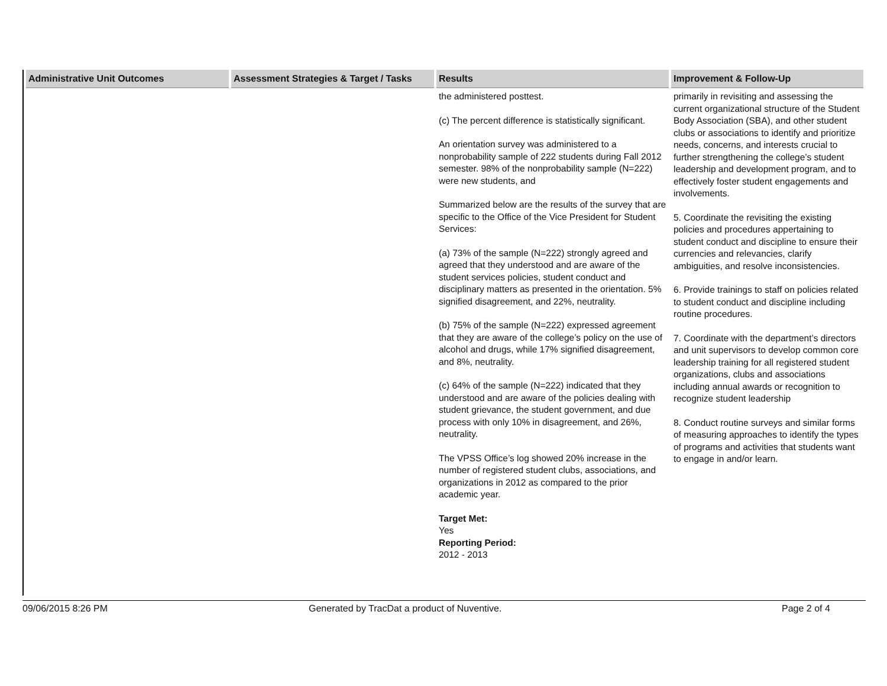| Administrative Unit Outcomes | Assessment Strategies & Target / Tasks | Results | Improvement & Follow-Up |
| --- | --- | --- | --- |
| | | the administered posttest. (c) The percent difference is statistically significant. An orientation survey was administered to a nonprobability sample of 222 students during Fall 2012 semester. 98% of the nonprobability sample (N=222) were new students, and Summarized below are the results of the survey that are specific to the Office of the Vice President for Student Services: (a) 73% of the sample (N=222) strongly agreed and agreed that they understood and are aware of the student services policies, student conduct and disciplinary matters as presented in the orientation. 5% signified disagreement, and 22%, neutrality. (b) 75% of the sample (N=222) expressed agreement that they are aware of the college’s policy on the use of alcohol and drugs, while 17% signified disagreement, and 8%, neutrality. (c) 64% of the sample (N=222) indicated that they understood and are aware of the policies dealing with student grievance, the student government, and due process with only 10% in disagreement, and 26%, neutrality. The VPSS Office’s log showed 20% increase in the number of registered student clubs, associations, and organizations in 2012 as compared to the prior academic year. Target Met: Yes Reporting Period: 2012 - 2013 | primarily in revisiting and assessing the current organizational structure of the Student Body Association (SBA), and other student clubs or associations to identify and prioritize needs, concerns, and interests crucial to further strengthening the college’s student leadership and development program, and to effectively foster student engagements and involvements. 5. Coordinate the revisiting the existing policies and procedures appertaining to student conduct and discipline to ensure their currencies and relevancies, clarify ambiguities, and resolve inconsistencies. 6. Provide trainings to staff on policies related to student conduct and discipline including routine procedures. 7. Coordinate with the department’s directors and unit supervisors to develop common core leadership training for all registered student organizations, clubs and associations including annual awards or recognition to recognize student leadership 8. Conduct routine surveys and similar forms of measuring approaches to identify the types of programs and activities that students want to engage in and/or learn. |
09/06/2015 8:26 PM Generated by TracDat a product of Nuventive. Page 2 of 4